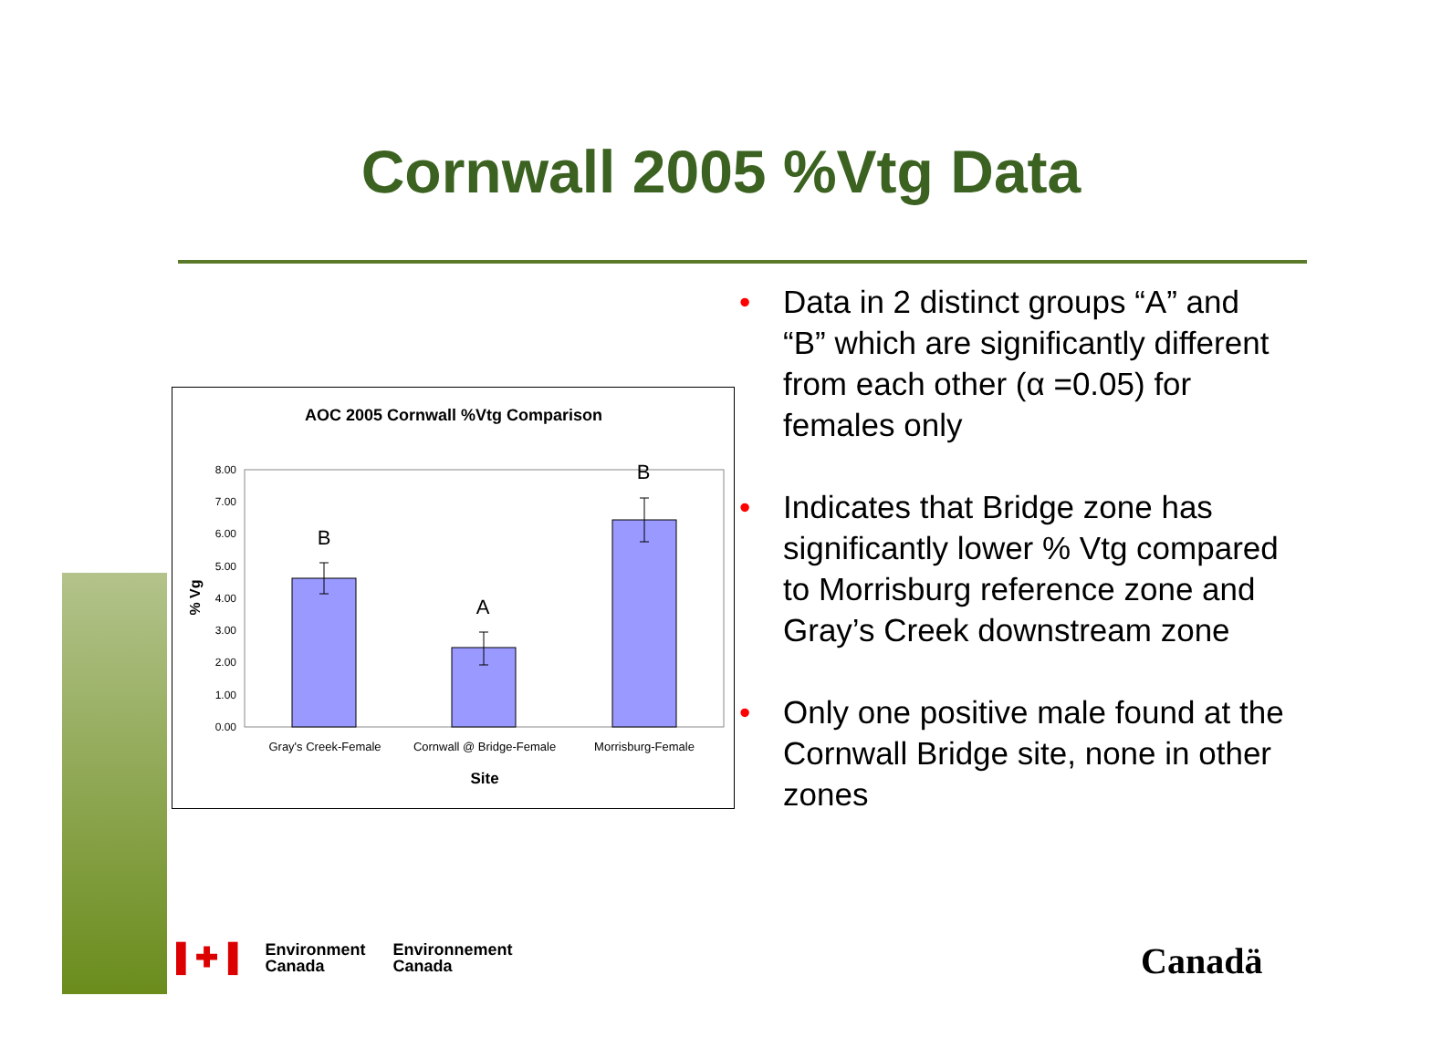Cornwall 2005 %Vtg Data
AOC 2005 Cornwall %Vtg Comparison
8.00
7.00
6.00
5.00
4.00
3.00
2.00
1.00
0.00
% Vg
B
A
B
Gray's Creek-Female
Cornwall @ Bridge-Female
Morrisburg-Female
Site
• Data in 2 distinct groups “A” and “B” which are significantly different from each other (α =0.05) for females only
• Indicates that Bridge zone has significantly lower % Vtg compared to Morrisburg reference zone and Gray’s Creek downstream zone
• Only one positive male found at the Cornwall Bridge site, none in other zones
▌✚▐
Environment
Canada
Environnement
Canada
Canadä